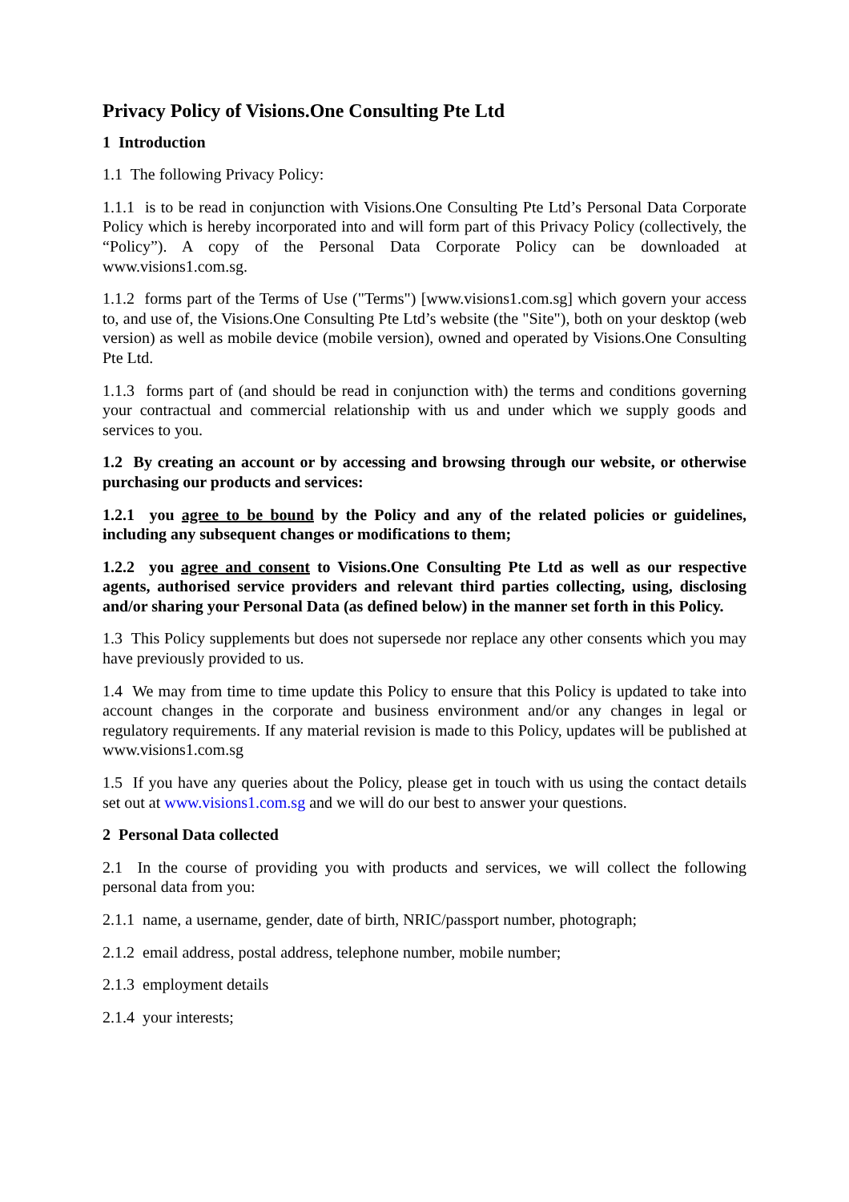Privacy Policy of Visions.One Consulting Pte Ltd
1 Introduction
1.1 The following Privacy Policy:
1.1.1 is to be read in conjunction with Visions.One Consulting Pte Ltd’s Personal Data Corporate Policy which is hereby incorporated into and will form part of this Privacy Policy (collectively, the “Policy”). A copy of the Personal Data Corporate Policy can be downloaded at www.visions1.com.sg.
1.1.2 forms part of the Terms of Use ("Terms") [www.visions1.com.sg] which govern your access to, and use of, the Visions.One Consulting Pte Ltd’s website (the "Site"), both on your desktop (web version) as well as mobile device (mobile version), owned and operated by Visions.One Consulting Pte Ltd.
1.1.3 forms part of (and should be read in conjunction with) the terms and conditions governing your contractual and commercial relationship with us and under which we supply goods and services to you.
1.2 By creating an account or by accessing and browsing through our website, or otherwise purchasing our products and services:
1.2.1 you agree to be bound by the Policy and any of the related policies or guidelines, including any subsequent changes or modifications to them;
1.2.2 you agree and consent to Visions.One Consulting Pte Ltd as well as our respective agents, authorised service providers and relevant third parties collecting, using, disclosing and/or sharing your Personal Data (as defined below) in the manner set forth in this Policy.
1.3 This Policy supplements but does not supersede nor replace any other consents which you may have previously provided to us.
1.4 We may from time to time update this Policy to ensure that this Policy is updated to take into account changes in the corporate and business environment and/or any changes in legal or regulatory requirements. If any material revision is made to this Policy, updates will be published at www.visions1.com.sg
1.5 If you have any queries about the Policy, please get in touch with us using the contact details set out at www.visions1.com.sg and we will do our best to answer your questions.
2 Personal Data collected
2.1 In the course of providing you with products and services, we will collect the following personal data from you:
2.1.1 name, a username, gender, date of birth, NRIC/passport number, photograph;
2.1.2 email address, postal address, telephone number, mobile number;
2.1.3 employment details
2.1.4 your interests;